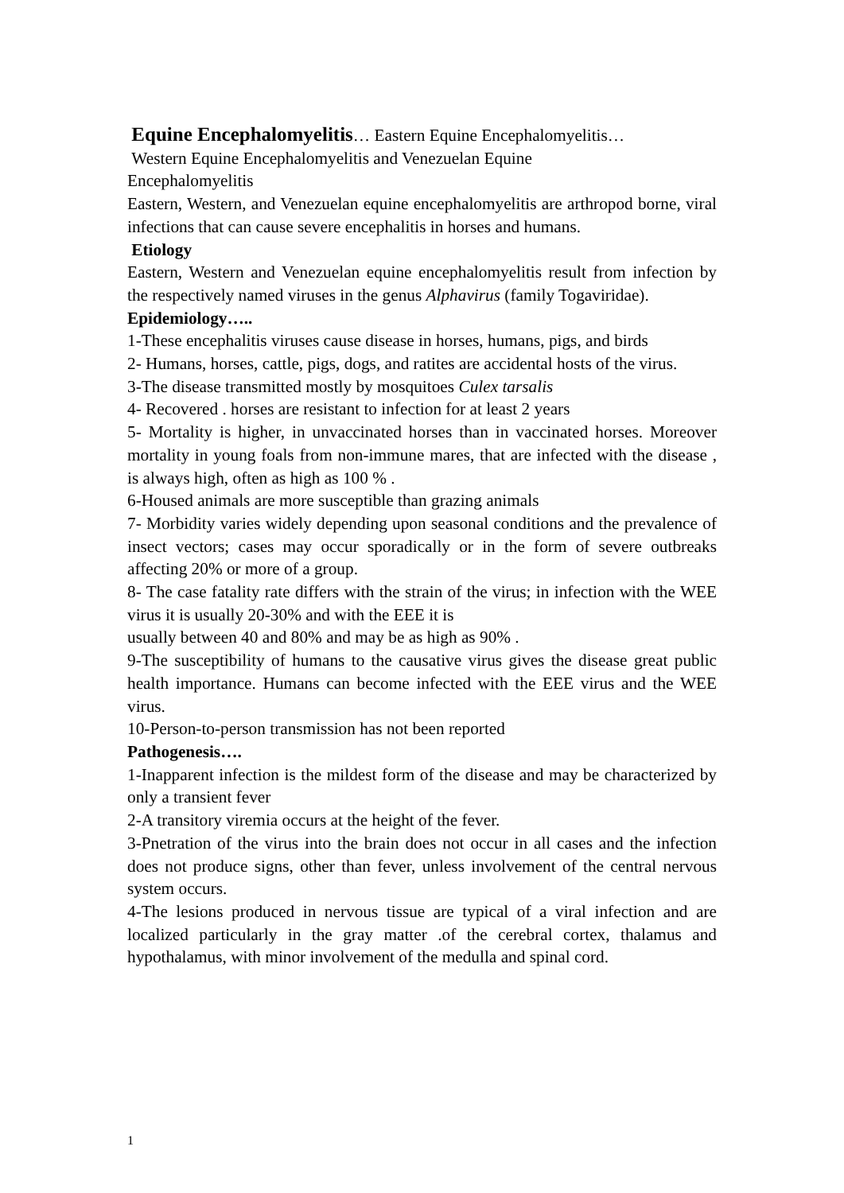Equine Encephalomyelitis… Eastern Equine Encephalomyelitis…
Western Equine Encephalomyelitis and Venezuelan Equine
Encephalomyelitis
Eastern, Western, and Venezuelan equine encephalomyelitis are arthropod borne, viral infections that can cause severe encephalitis in horses and humans.
Etiology
Eastern, Western and Venezuelan equine encephalomyelitis result from infection by the respectively named viruses in the genus Alphavirus (family Togaviridae).
Epidemiology…..
1-These encephalitis viruses cause disease in horses, humans, pigs, and birds
2- Humans, horses, cattle, pigs, dogs, and ratites are accidental hosts of the virus.
3-The disease transmitted mostly by mosquitoes Culex tarsalis
4- Recovered . horses are resistant to infection for at least 2 years
5- Mortality is higher, in unvaccinated horses than in vaccinated horses. Moreover mortality in young foals from non-immune mares, that are infected with the disease , is always high, often as high as 100 % .
6-Housed animals are more susceptible than grazing animals
7- Morbidity varies widely depending upon seasonal conditions and the prevalence of insect vectors; cases may occur sporadically or in the form of severe outbreaks affecting 20% or more of a group.
8- The case fatality rate differs with the strain of the virus; in infection with the WEE virus it is usually 20-30% and with the EEE it is
usually between 40 and 80% and may be as high as 90% .
9-The susceptibility of humans to the causative virus gives the disease great public health importance. Humans can become infected with the EEE virus and the WEE virus.
10-Person-to-person transmission has not been reported
Pathogenesis….
1-Inapparent infection is the mildest form of the disease and may be characterized by only a transient fever
2-A transitory viremia occurs at the height of the fever.
3-Pnetration of the virus into the brain does not occur in all cases and the infection does not produce signs, other than fever, unless involvement of the central nervous system occurs.
4-The lesions produced in nervous tissue are typical of a viral infection and are localized particularly in the gray matter .of the cerebral cortex, thalamus and hypothalamus, with minor involvement of the medulla and spinal cord.
1